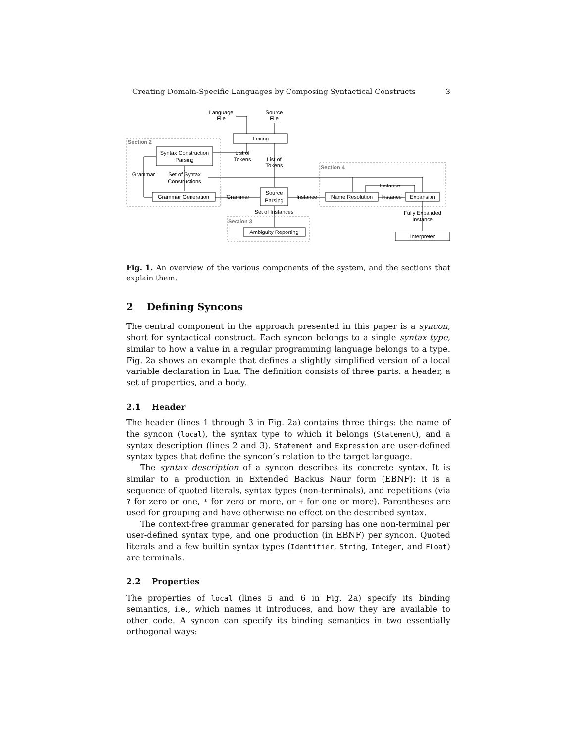Creating Domain-Specific Languages by Composing Syntactical Constructs 3
Section 2
Section 4
Section 3
Language
File
Source
File
Lexing
Syntax Construction
Parsing
List of
Tokens
List of
Tokens
Grammar
Set of Syntax
Constructions
Grammar Generation
Grammar
Source
Parsing
Instance
Name Resolution
Instance
Expansion
Instance
Set of Instances
Ambiguity Reporting
Fully Expanded
Instance
Interpreter
Fig. 1. An overview of the various components of the system, and the sections that explain them.
2 Defining Syncons
The central component in the approach presented in this paper is a syncon, short for syntactical construct. Each syncon belongs to a single syntax type, similar to how a value in a regular programming language belongs to a type. Fig. 2a shows an example that defines a slightly simplified version of a local variable declaration in Lua. The definition consists of three parts: a header, a set of properties, and a body.
2.1 Header
The header (lines 1 through 3 in Fig. 2a) contains three things: the name of the syncon (local), the syntax type to which it belongs (Statement), and a syntax description (lines 2 and 3). Statement and Expression are user-defined syntax types that define the syncon’s relation to the target language.
The syntax description of a syncon describes its concrete syntax. It is similar to a production in Extended Backus Naur form (EBNF): it is a sequence of quoted literals, syntax types (non-terminals), and repetitions (via ? for zero or one, * for zero or more, or + for one or more). Parentheses are used for grouping and have otherwise no effect on the described syntax.
The context-free grammar generated for parsing has one non-terminal per user-defined syntax type, and one production (in EBNF) per syncon. Quoted literals and a few builtin syntax types (Identifier, String, Integer, and Float) are terminals.
2.2 Properties
The properties of local (lines 5 and 6 in Fig. 2a) specify its binding semantics, i.e., which names it introduces, and how they are available to other code. A syncon can specify its binding semantics in two essentially orthogonal ways: